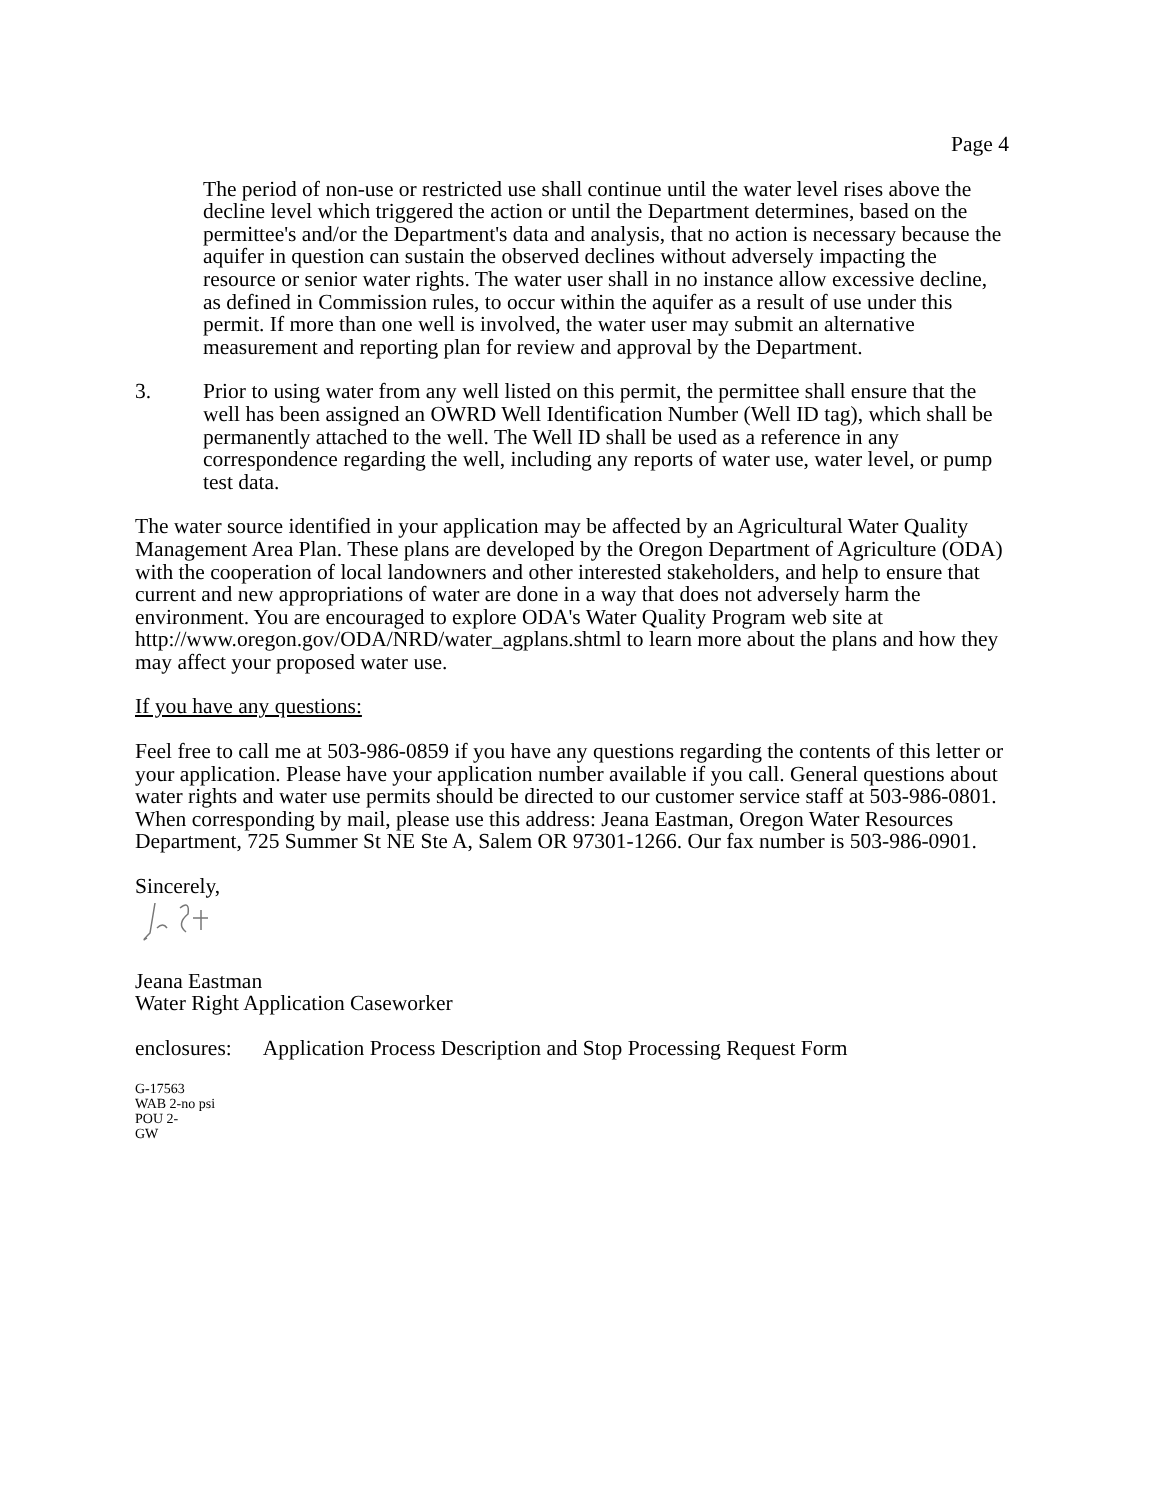Page 4
The period of non-use or restricted use shall continue until the water level rises above the decline level which triggered the action or until the Department determines, based on the permittee's and/or the Department's data and analysis, that no action is necessary because the aquifer in question can sustain the observed declines without adversely impacting the resource or senior water rights. The water user shall in no instance allow excessive decline, as defined in Commission rules, to occur within the aquifer as a result of use under this permit. If more than one well is involved, the water user may submit an alternative measurement and reporting plan for review and approval by the Department.
3. Prior to using water from any well listed on this permit, the permittee shall ensure that the well has been assigned an OWRD Well Identification Number (Well ID tag), which shall be permanently attached to the well. The Well ID shall be used as a reference in any correspondence regarding the well, including any reports of water use, water level, or pump test data.
The water source identified in your application may be affected by an Agricultural Water Quality Management Area Plan. These plans are developed by the Oregon Department of Agriculture (ODA) with the cooperation of local landowners and other interested stakeholders, and help to ensure that current and new appropriations of water are done in a way that does not adversely harm the environment. You are encouraged to explore ODA's Water Quality Program web site at http://www.oregon.gov/ODA/NRD/water_agplans.shtml to learn more about the plans and how they may affect your proposed water use.
If you have any questions:
Feel free to call me at 503-986-0859 if you have any questions regarding the contents of this letter or your application. Please have your application number available if you call. General questions about water rights and water use permits should be directed to our customer service staff at 503-986-0801. When corresponding by mail, please use this address: Jeana Eastman, Oregon Water Resources Department, 725 Summer St NE Ste A, Salem OR 97301-1266. Our fax number is 503-986-0901.
Sincerely,
Jeana Eastman
Water Right Application Caseworker
enclosures: Application Process Description and Stop Processing Request Form
G-17563
WAB 2-no psi
POU 2-
GW